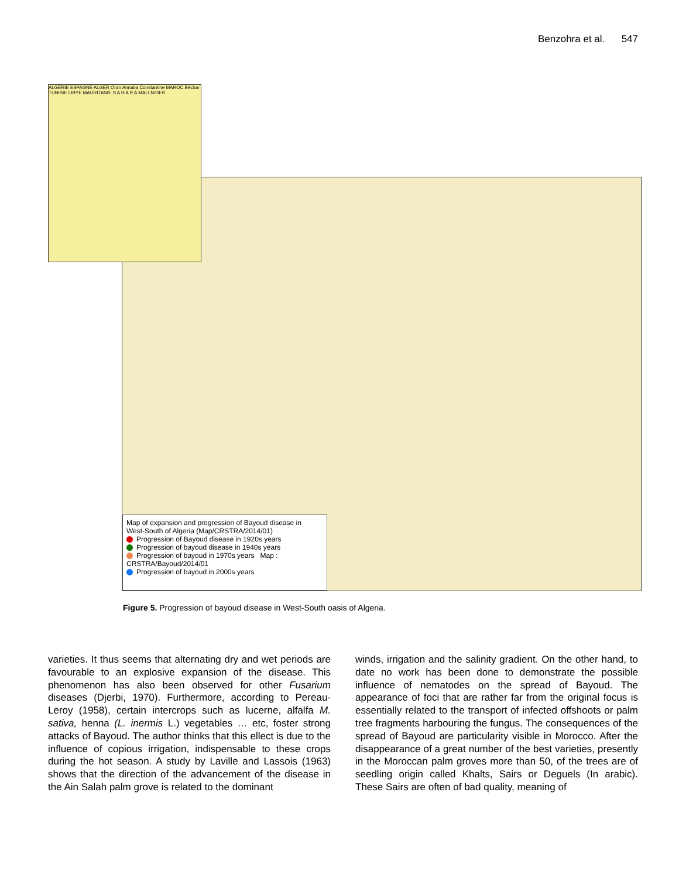Benzohra et al. 547
Map of expansion and progression of Bayoud disease in
West-South of Algeria (Map/CRSTRA/2014/01)
Progression of Bayoud disease in 1920s years
Progression of bayoud disease in 1940s years
Progression of bayoud in 1970s years Map : CRSTRA/Bayoud/2014/01
Progression of bayoud in 2000s years
ALGÉRIE ESPAGNE ALGER Oran Annaba Constantine MAROC Béchar TUNISIE LIBYE MAURITANIE S A H A R A MALI NIGER
Figure 5. Progression of bayoud disease in West-South oasis of Algeria.
varieties. It thus seems that alternating dry and wet periods are favourable to an explosive expansion of the disease. This phenomenon has also been observed for other Fusarium diseases (Djerbi, 1970). Furthermore, according to Pereau-Leroy (1958), certain intercrops such as lucerne, alfalfa M. sativa, henna (L. inermis L.) vegetables … etc, foster strong attacks of Bayoud. The author thinks that this ellect is due to the influence of copious irrigation, indispensable to these crops during the hot season. A study by Laville and Lassois (1963) shows that the direction of the advancement of the disease in the Ain Salah palm grove is related to the dominant
winds, irrigation and the salinity gradient. On the other hand, to date no work has been done to demonstrate the possible influence of nematodes on the spread of Bayoud. The appearance of foci that are rather far from the original focus is essentially related to the transport of infected offshoots or palm tree fragments harbouring the fungus. The consequences of the spread of Bayoud are particularity visible in Morocco. After the disappearance of a great number of the best varieties, presently in the Moroccan palm groves more than 50, of the trees are of seedling origin called Khalts, Sairs or Deguels (In arabic). These Sairs are often of bad quality, meaning of